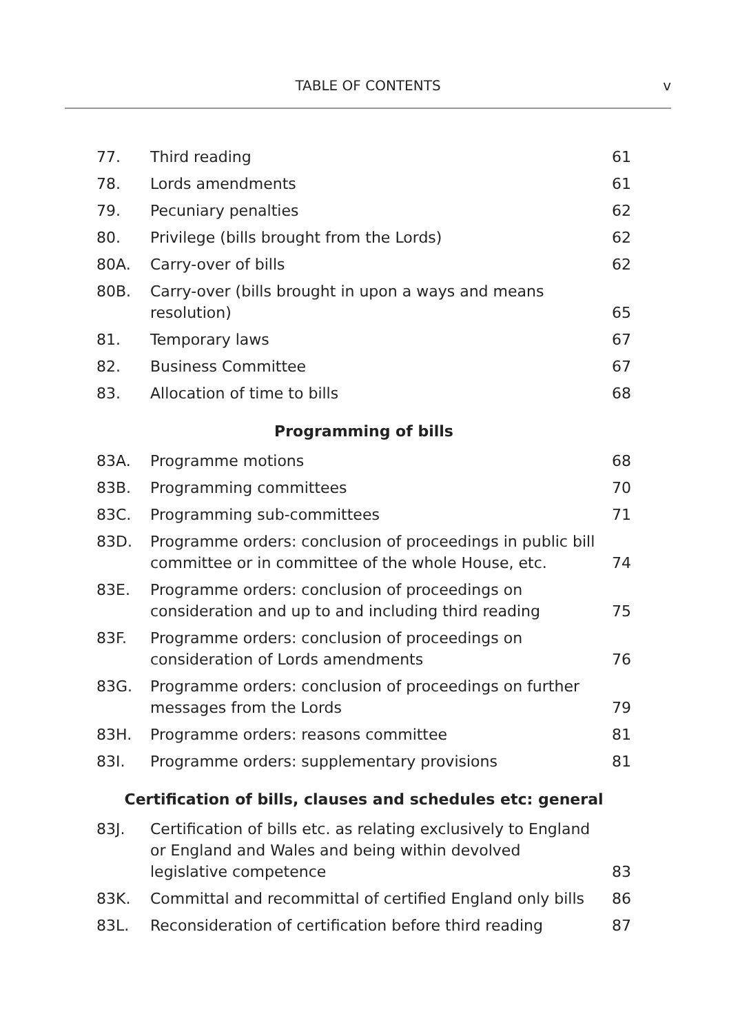TABLE OF CONTENTS v
| 77. | Third reading | 61 |
| 78. | Lords amendments | 61 |
| 79. | Pecuniary penalties | 62 |
| 80. | Privilege (bills brought from the Lords) | 62 |
| 80A. | Carry-over of bills | 62 |
| 80B. | Carry-over (bills brought in upon a ways and means resolution) | 65 |
| 81. | Temporary laws | 67 |
| 82. | Business Committee | 67 |
| 83. | Allocation of time to bills | 68 |
| Programming of bills | | |
| 83A. | Programme motions | 68 |
| 83B. | Programming committees | 70 |
| 83C. | Programming sub-committees | 71 |
| 83D. | Programme orders: conclusion of proceedings in public bill committee or in committee of the whole House, etc. | 74 |
| 83E. | Programme orders: conclusion of proceedings on consideration and up to and including third reading | 75 |
| 83F. | Programme orders: conclusion of proceedings on consideration of Lords amendments | 76 |
| 83G. | Programme orders: conclusion of proceedings on further messages from the Lords | 79 |
| 83H. | Programme orders: reasons committee | 81 |
| 83I. | Programme orders: supplementary provisions | 81 |
| Certification of bills, clauses and schedules etc: general | | |
| 83J. | Certification of bills etc. as relating exclusively to England or England and Wales and being within devolved legislative competence | 83 |
| 83K. | Committal and recommittal of certified England only bills | 86 |
| 83L. | Reconsideration of certification before third reading | 87 |